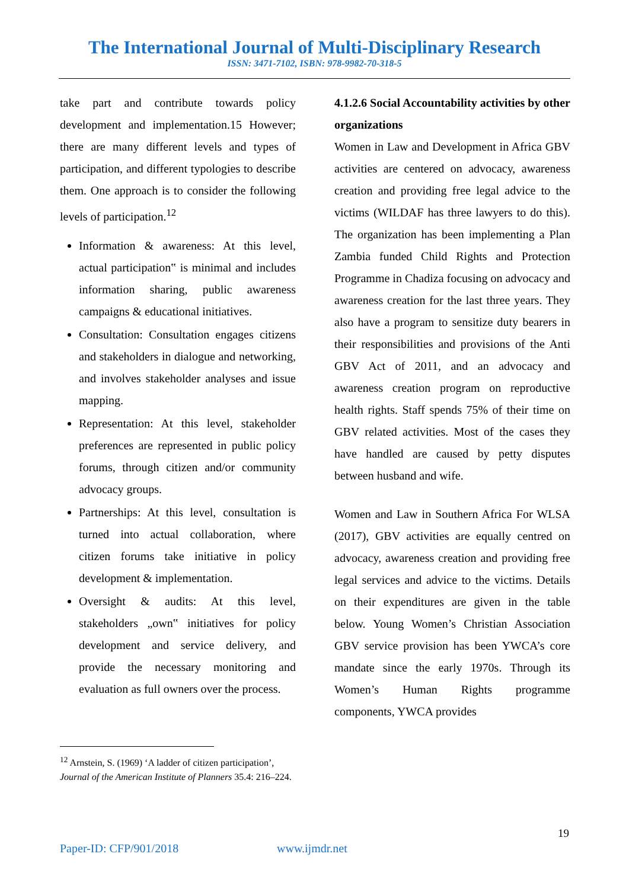The International Journal of Multi-Disciplinary Research
ISSN: 3471-7102, ISBN: 978-9982-70-318-5
take part and contribute towards policy development and implementation.15 However; there are many different levels and types of participation, and different typologies to describe them. One approach is to consider the following levels of participation.<sup>12</sup>
Information & awareness: At this level, actual participation‟ is minimal and includes information sharing, public awareness campaigns & educational initiatives.
Consultation: Consultation engages citizens and stakeholders in dialogue and networking, and involves stakeholder analyses and issue mapping.
Representation: At this level, stakeholder preferences are represented in public policy forums, through citizen and/or community advocacy groups.
Partnerships: At this level, consultation is turned into actual collaboration, where citizen forums take initiative in policy development & implementation.
Oversight & audits: At this level, stakeholders „own‟ initiatives for policy development and service delivery, and provide the necessary monitoring and evaluation as full owners over the process.
4.1.2.6 Social Accountability activities by other organizations
Women in Law and Development in Africa GBV activities are centered on advocacy, awareness creation and providing free legal advice to the victims (WILDAF has three lawyers to do this). The organization has been implementing a Plan Zambia funded Child Rights and Protection Programme in Chadiza focusing on advocacy and awareness creation for the last three years. They also have a program to sensitize duty bearers in their responsibilities and provisions of the Anti GBV Act of 2011, and an advocacy and awareness creation program on reproductive health rights. Staff spends 75% of their time on GBV related activities. Most of the cases they have handled are caused by petty disputes between husband and wife.
Women and Law in Southern Africa For WLSA (2017), GBV activities are equally centred on advocacy, awareness creation and providing free legal services and advice to the victims. Details on their expenditures are given in the table below. Young Women’s Christian Association GBV service provision has been YWCA’s core mandate since the early 1970s. Through its Women’s Human Rights programme components, YWCA provides
<sup>12</sup> Arnstein, S. (1969) ‘A ladder of citizen participation’, Journal of the American Institute of Planners 35.4: 216–224.
19
Paper-ID: CFP/901/2018 www.ijmdr.net